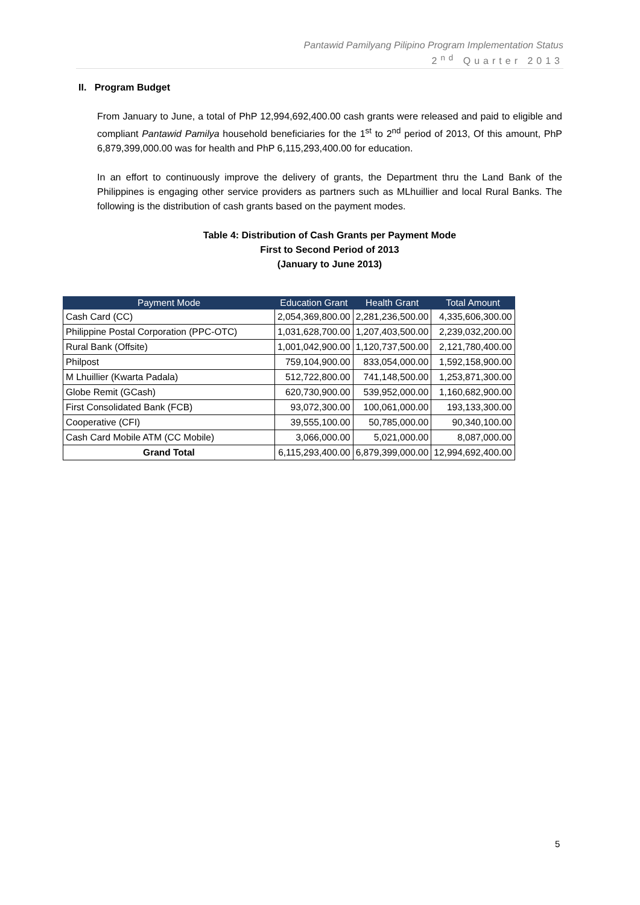Pantawid Pamilyang Pilipino Program Implementation Status
2<sup>nd</sup> Quarter 2013
II. Program Budget
From January to June, a total of PhP 12,994,692,400.00 cash grants were released and paid to eligible and compliant Pantawid Pamilya household beneficiaries for the 1<sup>st</sup> to 2<sup>nd</sup> period of 2013, Of this amount, PhP 6,879,399,000.00 was for health and PhP 6,115,293,400.00 for education.
In an effort to continuously improve the delivery of grants, the Department thru the Land Bank of the Philippines is engaging other service providers as partners such as MLhuillier and local Rural Banks. The following is the distribution of cash grants based on the payment modes.
Table 4: Distribution of Cash Grants per Payment Mode
First to Second Period of 2013
(January to June 2013)
| Payment Mode | Education Grant | Health Grant | Total Amount |
| --- | --- | --- | --- |
| Cash Card (CC) | 2,054,369,800.00 | 2,281,236,500.00 | 4,335,606,300.00 |
| Philippine Postal Corporation (PPC-OTC) | 1,031,628,700.00 | 1,207,403,500.00 | 2,239,032,200.00 |
| Rural Bank (Offsite) | 1,001,042,900.00 | 1,120,737,500.00 | 2,121,780,400.00 |
| Philpost | 759,104,900.00 | 833,054,000.00 | 1,592,158,900.00 |
| M Lhuillier (Kwarta Padala) | 512,722,800.00 | 741,148,500.00 | 1,253,871,300.00 |
| Globe Remit (GCash) | 620,730,900.00 | 539,952,000.00 | 1,160,682,900.00 |
| First Consolidated Bank (FCB) | 93,072,300.00 | 100,061,000.00 | 193,133,300.00 |
| Cooperative (CFI) | 39,555,100.00 | 50,785,000.00 | 90,340,100.00 |
| Cash Card Mobile ATM (CC Mobile) | 3,066,000.00 | 5,021,000.00 | 8,087,000.00 |
| Grand Total | 6,115,293,400.00 | 6,879,399,000.00 | 12,994,692,400.00 |
5